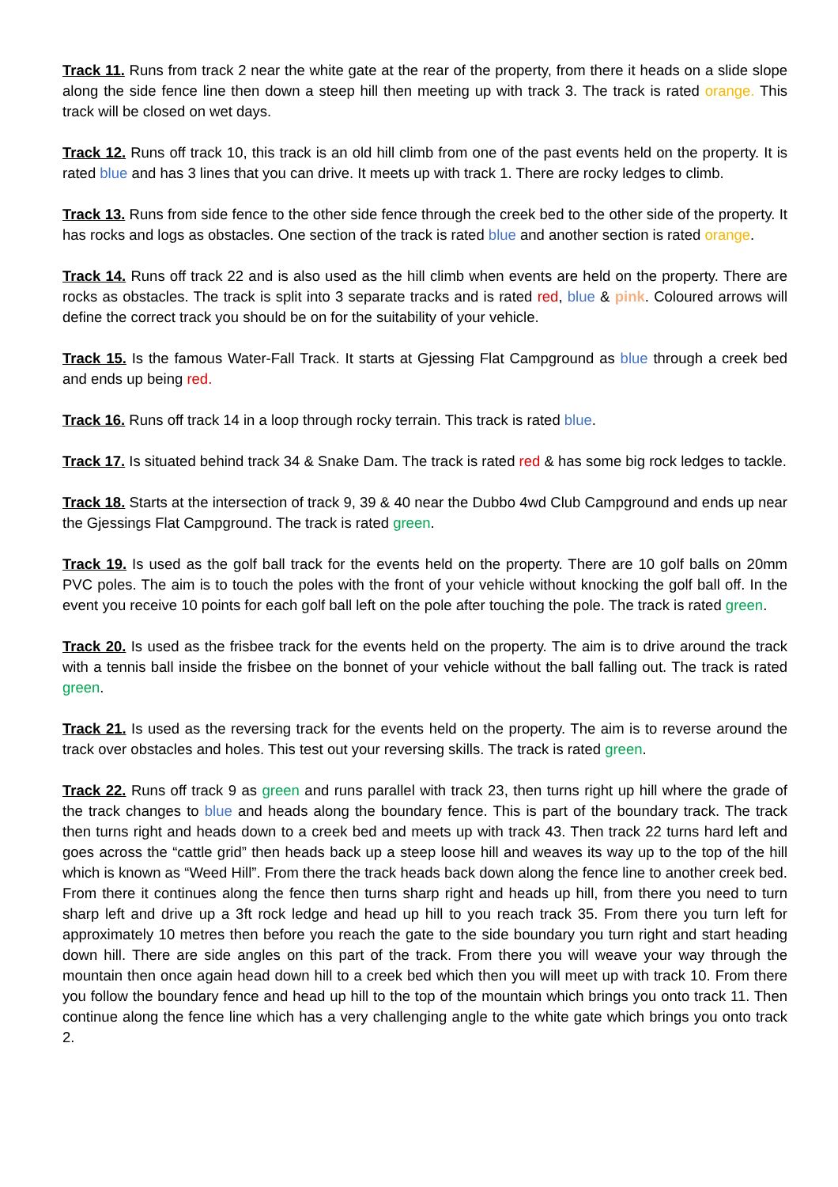Track 11. Runs from track 2 near the white gate at the rear of the property, from there it heads on a slide slope along the side fence line then down a steep hill then meeting up with track 3. The track is rated orange. This track will be closed on wet days.
Track 12. Runs off track 10, this track is an old hill climb from one of the past events held on the property. It is rated blue and has 3 lines that you can drive. It meets up with track 1. There are rocky ledges to climb.
Track 13. Runs from side fence to the other side fence through the creek bed to the other side of the property. It has rocks and logs as obstacles. One section of the track is rated blue and another section is rated orange.
Track 14. Runs off track 22 and is also used as the hill climb when events are held on the property. There are rocks as obstacles. The track is split into 3 separate tracks and is rated red, blue & pink. Coloured arrows will define the correct track you should be on for the suitability of your vehicle.
Track 15. Is the famous Water-Fall Track. It starts at Gjessing Flat Campground as blue through a creek bed and ends up being red.
Track 16. Runs off track 14 in a loop through rocky terrain. This track is rated blue.
Track 17. Is situated behind track 34 & Snake Dam. The track is rated red & has some big rock ledges to tackle.
Track 18. Starts at the intersection of track 9, 39 & 40 near the Dubbo 4wd Club Campground and ends up near the Gjessings Flat Campground. The track is rated green.
Track 19. Is used as the golf ball track for the events held on the property. There are 10 golf balls on 20mm PVC poles. The aim is to touch the poles with the front of your vehicle without knocking the golf ball off. In the event you receive 10 points for each golf ball left on the pole after touching the pole. The track is rated green.
Track 20. Is used as the frisbee track for the events held on the property. The aim is to drive around the track with a tennis ball inside the frisbee on the bonnet of your vehicle without the ball falling out. The track is rated green.
Track 21. Is used as the reversing track for the events held on the property. The aim is to reverse around the track over obstacles and holes. This test out your reversing skills. The track is rated green.
Track 22. Runs off track 9 as green and runs parallel with track 23, then turns right up hill where the grade of the track changes to blue and heads along the boundary fence. This is part of the boundary track. The track then turns right and heads down to a creek bed and meets up with track 43. Then track 22 turns hard left and goes across the “cattle grid” then heads back up a steep loose hill and weaves its way up to the top of the hill which is known as “Weed Hill”. From there the track heads back down along the fence line to another creek bed. From there it continues along the fence then turns sharp right and heads up hill, from there you need to turn sharp left and drive up a 3ft rock ledge and head up hill to you reach track 35. From there you turn left for approximately 10 metres then before you reach the gate to the side boundary you turn right and start heading down hill. There are side angles on this part of the track. From there you will weave your way through the mountain then once again head down hill to a creek bed which then you will meet up with track 10. From there you follow the boundary fence and head up hill to the top of the mountain which brings you onto track 11. Then continue along the fence line which has a very challenging angle to the white gate which brings you onto track 2.